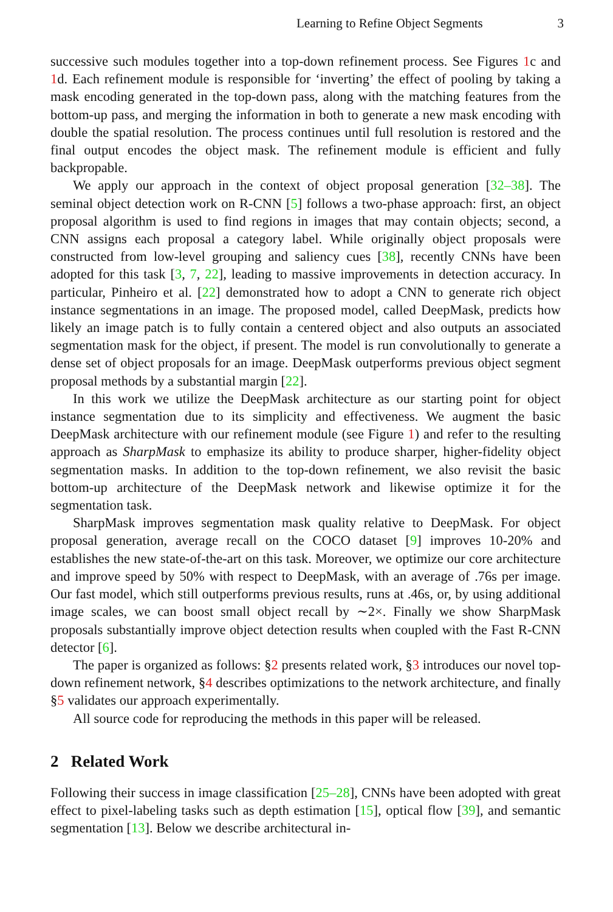Learning to Refine Object Segments 3
successive such modules together into a top-down refinement process. See Figures 1c and 1d. Each refinement module is responsible for ‘inverting’ the effect of pooling by taking a mask encoding generated in the top-down pass, along with the matching features from the bottom-up pass, and merging the information in both to generate a new mask encoding with double the spatial resolution. The process continues until full resolution is restored and the final output encodes the object mask. The refinement module is efficient and fully backpropable.
We apply our approach in the context of object proposal generation [32–38]. The seminal object detection work on R-CNN [5] follows a two-phase approach: first, an object proposal algorithm is used to find regions in images that may contain objects; second, a CNN assigns each proposal a category label. While originally object proposals were constructed from low-level grouping and saliency cues [38], recently CNNs have been adopted for this task [3, 7, 22], leading to massive improvements in detection accuracy. In particular, Pinheiro et al. [22] demonstrated how to adopt a CNN to generate rich object instance segmentations in an image. The proposed model, called DeepMask, predicts how likely an image patch is to fully contain a centered object and also outputs an associated segmentation mask for the object, if present. The model is run convolutionally to generate a dense set of object proposals for an image. DeepMask outperforms previous object segment proposal methods by a substantial margin [22].
In this work we utilize the DeepMask architecture as our starting point for object instance segmentation due to its simplicity and effectiveness. We augment the basic DeepMask architecture with our refinement module (see Figure 1) and refer to the resulting approach as SharpMask to emphasize its ability to produce sharper, higher-fidelity object segmentation masks. In addition to the top-down refinement, we also revisit the basic bottom-up architecture of the DeepMask network and likewise optimize it for the segmentation task.
SharpMask improves segmentation mask quality relative to DeepMask. For object proposal generation, average recall on the COCO dataset [9] improves 10-20% and establishes the new state-of-the-art on this task. Moreover, we optimize our core architecture and improve speed by 50% with respect to DeepMask, with an average of .76s per image. Our fast model, which still outperforms previous results, runs at .46s, or, by using additional image scales, we can boost small object recall by ∼2×. Finally we show SharpMask proposals substantially improve object detection results when coupled with the Fast R-CNN detector [6].
The paper is organized as follows: §2 presents related work, §3 introduces our novel top-down refinement network, §4 describes optimizations to the network architecture, and finally §5 validates our approach experimentally.
All source code for reproducing the methods in this paper will be released.
2 Related Work
Following their success in image classification [25–28], CNNs have been adopted with great effect to pixel-labeling tasks such as depth estimation [15], optical flow [39], and semantic segmentation [13]. Below we describe architectural in-